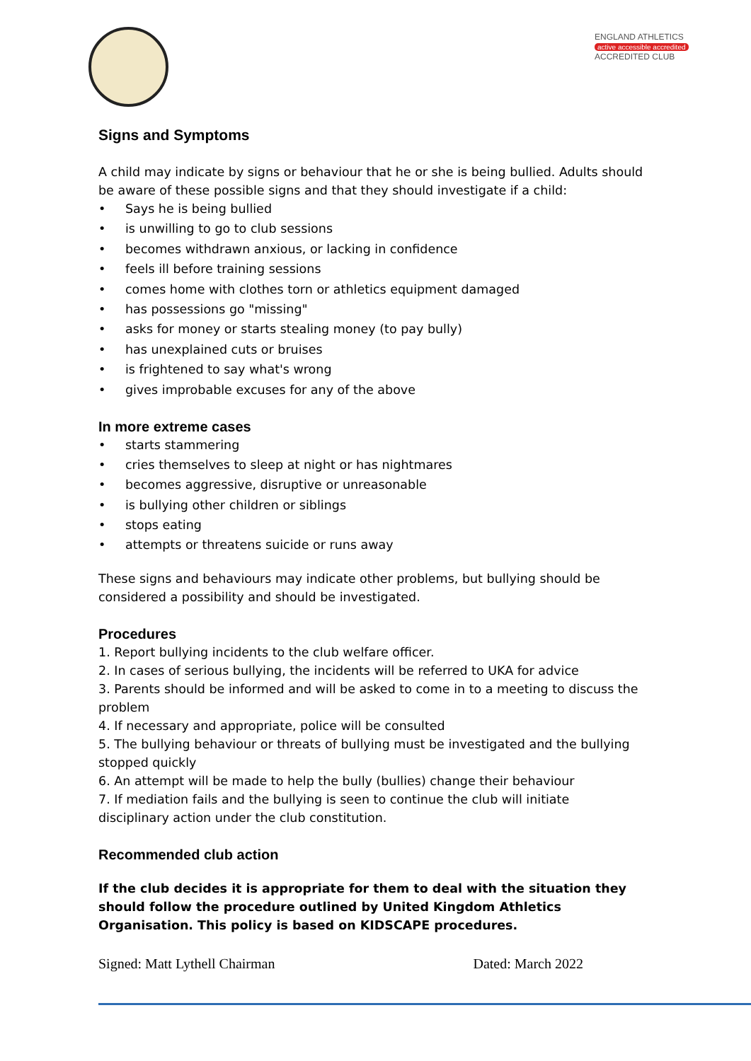ENGLAND ATHLETICS
active accessible accredited
ACCREDITED CLUB
Signs and Symptoms
A child may indicate by signs or behaviour that he or she is being bullied. Adults should be aware of these possible signs and that they should investigate if a child:
• Says he is being bullied
• is unwilling to go to club sessions
• becomes withdrawn anxious, or lacking in confidence
• feels ill before training sessions
• comes home with clothes torn or athletics equipment damaged
• has possessions go "missing"
• asks for money or starts stealing money (to pay bully)
• has unexplained cuts or bruises
• is frightened to say what's wrong
• gives improbable excuses for any of the above
In more extreme cases
• starts stammering
• cries themselves to sleep at night or has nightmares
• becomes aggressive, disruptive or unreasonable
• is bullying other children or siblings
• stops eating
• attempts or threatens suicide or runs away
These signs and behaviours may indicate other problems, but bullying should be considered a possibility and should be investigated.
Procedures
1. Report bullying incidents to the club welfare officer.
2. In cases of serious bullying, the incidents will be referred to UKA for advice
3. Parents should be informed and will be asked to come in to a meeting to discuss the problem
4. If necessary and appropriate, police will be consulted
5. The bullying behaviour or threats of bullying must be investigated and the bullying stopped quickly
6. An attempt will be made to help the bully (bullies) change their behaviour
7. If mediation fails and the bullying is seen to continue the club will initiate disciplinary action under the club constitution.
Recommended club action
If the club decides it is appropriate for them to deal with the situation they should follow the procedure outlined by United Kingdom Athletics Organisation. This policy is based on KIDSCAPE procedures.
Signed: Matt Lythell Chairman Dated: March 2022